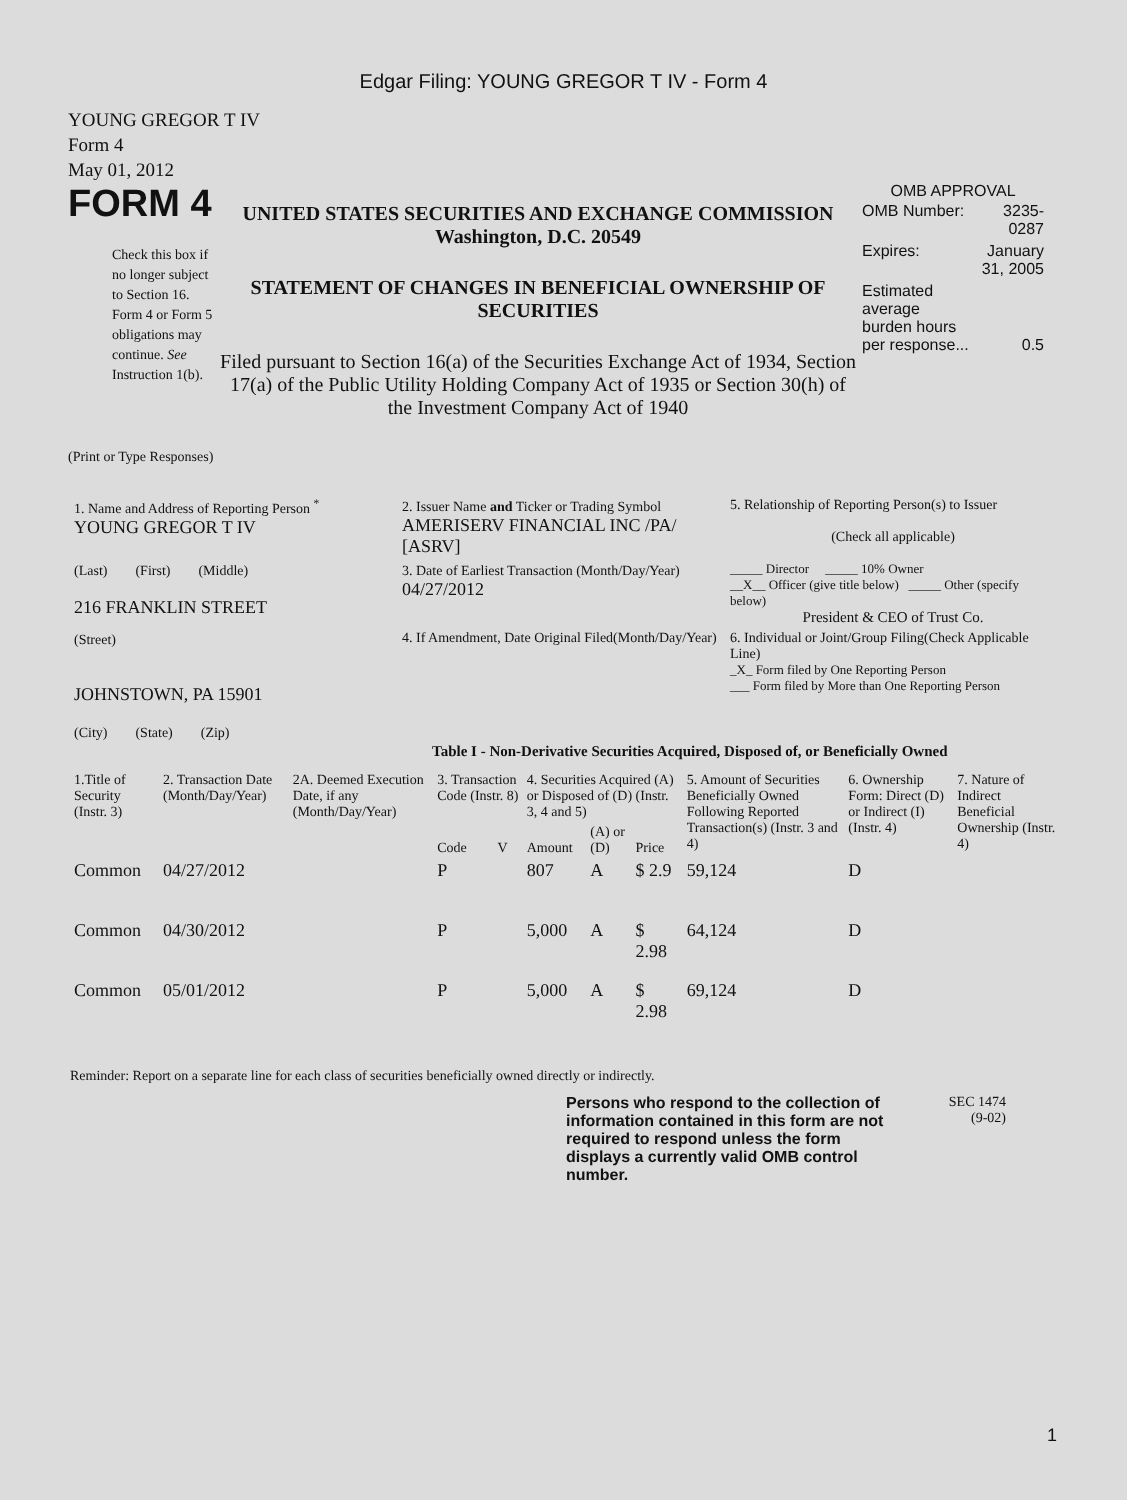Edgar Filing: YOUNG GREGOR T IV - Form 4
YOUNG GREGOR T IV
Form 4
May 01, 2012
FORM 4
Check this box if no longer subject to Section 16. Form 4 or Form 5 obligations may continue. See Instruction 1(b).
UNITED STATES SECURITIES AND EXCHANGE COMMISSION
Washington, D.C. 20549
STATEMENT OF CHANGES IN BENEFICIAL OWNERSHIP OF SECURITIES
Filed pursuant to Section 16(a) of the Securities Exchange Act of 1934, Section 17(a) of the Public Utility Holding Company Act of 1935 or Section 30(h) of the Investment Company Act of 1940
OMB APPROVAL
| OMB Number: | 3235-0287 |
| Expires: | January 31, 2005 |
| Estimated average burden hours per response... | 0.5 |
(Print or Type Responses)
| 1. Name and Address of Reporting Person <sup>*</sup> YOUNG GREGOR T IV | 2. Issuer Name and Ticker or Trading Symbol AMERISERV FINANCIAL INC /PA/ [ASRV] | 5. Relationship of Reporting Person(s) to Issuer (Check all applicable) |
| (Last) (First) (Middle) 216 FRANKLIN STREET | 3. Date of Earliest Transaction (Month/Day/Year) 04/27/2012 | _____ Director _____ 10% Owner __X__ Officer (give title below) _____ Other (specify below) President & CEO of Trust Co. |
| (Street) JOHNSTOWN, PA 15901 (City) (State) (Zip) | 4. If Amendment, Date Original Filed(Month/Day/Year) | 6. Individual or Joint/Group Filing(Check Applicable Line) _X_ Form filed by One Reporting Person ___ Form filed by More than One Reporting Person |
Table I - Non-Derivative Securities Acquired, Disposed of, or Beneficially Owned
| 1.Title of Security (Instr. 3) | 2. Transaction Date (Month/Day/Year) | 2A. Deemed Execution Date, if any (Month/Day/Year) | 3. Transaction Code (Instr. 8) | | 4. Securities Acquired (A) or Disposed of (D) (Instr. 3, 4 and 5) | | | 5. Amount of Securities Beneficially Owned Following Reported Transaction(s) (Instr. 3 and 4) | 6. Ownership Form: Direct (D) or Indirect (I) (Instr. 4) | 7. Nature of Indirect Beneficial Ownership (Instr. 4) |
| --- | --- | --- | --- | --- | --- | --- | --- | --- | --- | --- |
| | | | Code | V | Amount | (A) or (D) | Price | | | |
| Common | 04/27/2012 | | P | | 807 | A | $ 2.9 | 59,124 | D | |
| Common | 04/30/2012 | | P | | 5,000 | A | $ 2.98 | 64,124 | D | |
| Common | 05/01/2012 | | P | | 5,000 | A | $ 2.98 | 69,124 | D | |
Reminder: Report on a separate line for each class of securities beneficially owned directly or indirectly.
Persons who respond to the collection of information contained in this form are not required to respond unless the form displays a currently valid OMB control number.
SEC 1474
(9-02)
1